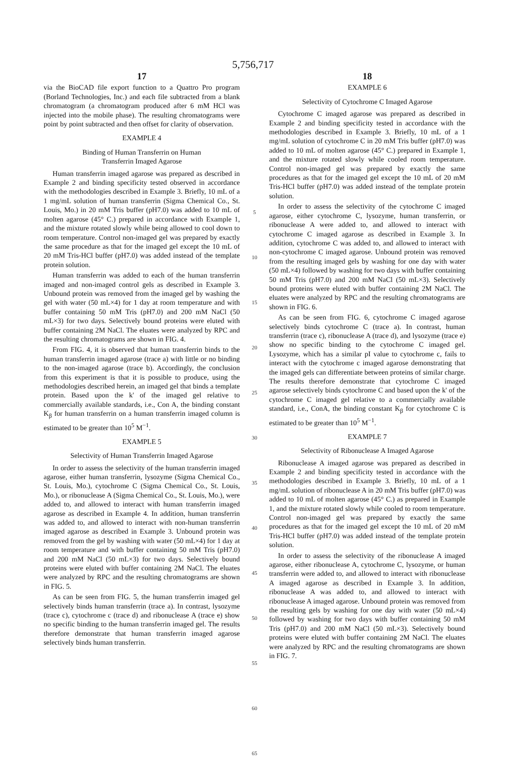5,756,717
17
via the BioCAD file export function to a Quattro Pro program (Borland Technologies, Inc.) and each file subtracted from a blank chromatogram (a chromatogram produced after 6 mM HCl was injected into the mobile phase). The resulting chromatograms were point by point subtracted and then offset for clarity of observation.
EXAMPLE 4
Binding of Human Transferrin on Human
Transferrin Imaged Agarose
Human transferrin imaged agarose was prepared as described in Example 2 and binding specificity tested observed in accordance with the methodologies described in Example 3. Briefly, 10 mL of a 1 mg/mL solution of human transferrin (Sigma Chemical Co., St. Louis, Mo.) in 20 mM Tris buffer (pH7.0) was added to 10 mL of molten agarose (45° C.) prepared in accordance with Example 1, and the mixture rotated slowly while being allowed to cool down to room temperature. Control non-imaged gel was prepared by exactly the same procedure as that for the imaged gel except the 10 mL of 20 mM Tris-HCl buffer (pH7.0) was added instead of the template protein solution.
Human transferrin was added to each of the human transferrin imaged and non-imaged control gels as described in Example 3. Unbound protein was removed from the imaged gel by washing the gel with water (50 mL×4) for 1 day at room temperature and with buffer containing 50 mM Tris (pH7.0) and 200 mM NaCl (50 mL×3) for two days. Selectively bound proteins were eluted with buffer containing 2M NaCl. The eluates were analyzed by RPC and the resulting chromatograms are shown in FIG. 4.
From FIG. 4, it is observed that human transferrin binds to the human transferrin imaged agarose (trace a) with little or no binding to the non-imaged agarose (trace b). Accordingly, the conclusion from this experiment is that it is possible to produce, using the methodologies described herein, an imaged gel that binds a template protein. Based upon the k' of the imaged gel relative to commercially available standards, i.e., Con A, the binding constant K<sub>β</sub> for human transferrin on a human transferrin imaged column is estimated to be greater than 10<sup>5</sup> M<sup>−1</sup>.
EXAMPLE 5
Selectivity of Human Transferrin Imaged Agarose
In order to assess the selectivity of the human transferrin imaged agarose, either human transferrin, lysozyme (Sigma Chemical Co., St. Louis, Mo.), cytochrome C (Sigma Chemical Co., St. Louis, Mo.), or ribonuclease A (Sigma Chemical Co., St. Louis, Mo.), were added to, and allowed to interact with human transferrin imaged agarose as described in Example 4. In addition, human transferrin was added to, and allowed to interact with non-human transferrin imaged agarose as described in Example 3. Unbound protein was removed from the gel by washing with water (50 mL×4) for 1 day at room temperature and with buffer containing 50 mM Tris (pH7.0) and 200 mM NaCl (50 mL×3) for two days. Selectively bound proteins were eluted with buffer containing 2M NaCl. The eluates were analyzed by RPC and the resulting chromatograms are shown in FIG. 5.
As can be seen from FIG. 5, the human transferrin imaged gel selectively binds human transferrin (trace a). In contrast, lysozyme (trace c), cytochrome c (trace d) and ribonuclease A (trace e) show no specific binding to the human transferrin imaged gel. The results therefore demonstrate that human transferrin imaged agarose selectively binds human transferrin.
5
10
15
20
25
30
35
40
45
50
55
60
65
18
EXAMPLE 6
Selectivity of Cytochrome C Imaged Agarose
Cytochrome C imaged agarose was prepared as described in Example 2 and binding specificity tested in accordance with the methodologies described in Example 3. Briefly, 10 mL of a 1 mg/mL solution of cytochrome C in 20 mM Tris buffer (pH7.0) was added to 10 mL of molten agarose (45° C.) prepared in Example 1, and the mixture rotated slowly while cooled room temperature. Control non-imaged gel was prepared by exactly the same procedures as that for the imaged gel except the 10 mL of 20 mM Tris-HCl buffer (pH7.0) was added instead of the template protein solution.
In order to assess the selectivity of the cytochrome C imaged agarose, either cytochrome C, lysozyme, human transferrin, or ribonuclease A were added to, and allowed to interact with cytochrome C imaged agarose as described in Example 3. In addition, cytochrome C was added to, and allowed to interact with non-cytochrome C imaged agarose. Unbound protein was removed from the resulting imaged gels by washing for one day with water (50 mL×4) followed by washing for two days with buffer containing 50 mM Tris (pH7.0) and 200 mM NaCl (50 mL×3). Selectively bound proteins were eluted with buffer containing 2M NaCl. The eluates were analyzed by RPC and the resulting chromatograms are shown in FIG. 6.
As can be seen from FIG. 6, cytochrome C imaged agarose selectively binds cytochrome C (trace a). In contrast, human transferrin (trace c), ribonuclease A (trace d), and lysozyme (trace e) show no specific binding to the cytochrome C imaged gel. Lysozyme, which has a similar pI value to cytochrome c, fails to interact with the cytochrome c imaged agarose demonstrating that the imaged gels can differentiate between proteins of similar charge. The results therefore demonstrate that cytochrome C imaged agarose selectively binds cytochrome C and based upon the k' of the cytochrome C imaged gel relative to a commercially available standard, i.e., ConA, the binding constant K<sub>β</sub> for cytochrome C is estimated to be greater than 10<sup>5</sup> M<sup>−1</sup>.
EXAMPLE 7
Selectivity of Ribonuclease A Imaged Agarose
Ribonuclease A imaged agarose was prepared as described in Example 2 and binding specificity tested in accordance with the methodologies described in Example 3. Briefly, 10 mL of a 1 mg/mL solution of ribonuclease A in 20 mM Tris buffer (pH7.0) was added to 10 mL of molten agarose (45° C.) as prepared in Example 1, and the mixture rotated slowly while cooled to room temperature. Control non-imaged gel was prepared by exactly the same procedures as that for the imaged gel except the 10 mL of 20 mM Tris-HCl buffer (pH7.0) was added instead of the template protein solution.
In order to assess the selectivity of the ribonuclease A imaged agarose, either ribonuclease A, cytochrome C, lysozyme, or human transferrin were added to, and allowed to interact with ribonuclease A imaged agarose as described in Example 3. In addition, ribonuclease A was added to, and allowed to interact with ribonuclease A imaged agarose. Unbound protein was removed from the resulting gels by washing for one day with water (50 mL×4) followed by washing for two days with buffer containing 50 mM Tris (pH7.0) and 200 mM NaCl (50 mL×3). Selectively bound proteins were eluted with buffer containing 2M NaCl. The eluates were analyzed by RPC and the resulting chromatograms are shown in FIG. 7.